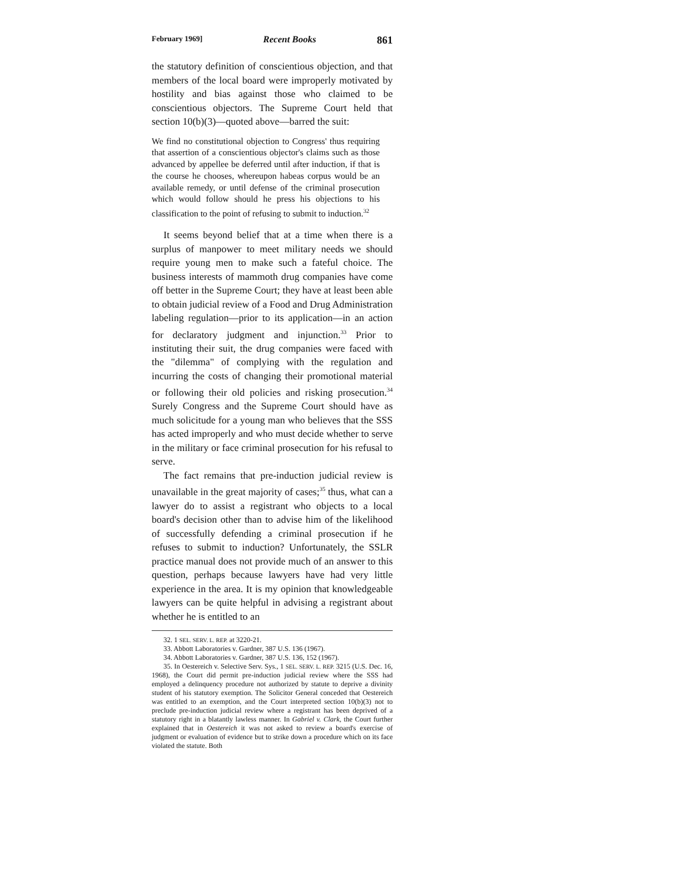February 1969] Recent Books 861
the statutory definition of conscientious objection, and that members of the local board were improperly motivated by hostility and bias against those who claimed to be conscientious objectors. The Supreme Court held that section 10(b)(3)—quoted above—barred the suit:
We find no constitutional objection to Congress' thus requiring that assertion of a conscientious objector's claims such as those advanced by appellee be deferred until after induction, if that is the course he chooses, whereupon habeas corpus would be an available remedy, or until defense of the criminal prosecution which would follow should he press his objections to his classification to the point of refusing to submit to induction.<sup>32</sup>
It seems beyond belief that at a time when there is a surplus of manpower to meet military needs we should require young men to make such a fateful choice. The business interests of mammoth drug companies have come off better in the Supreme Court; they have at least been able to obtain judicial review of a Food and Drug Administration labeling regulation—prior to its application—in an action for declaratory judgment and injunction.<sup>33</sup> Prior to instituting their suit, the drug companies were faced with the "dilemma" of complying with the regulation and incurring the costs of changing their promotional material or following their old policies and risking prosecution.<sup>34</sup> Surely Congress and the Supreme Court should have as much solicitude for a young man who believes that the SSS has acted improperly and who must decide whether to serve in the military or face criminal prosecution for his refusal to serve.
The fact remains that pre-induction judicial review is unavailable in the great majority of cases;<sup>35</sup> thus, what can a lawyer do to assist a registrant who objects to a local board's decision other than to advise him of the likelihood of successfully defending a criminal prosecution if he refuses to submit to induction? Unfortunately, the SSLR practice manual does not provide much of an answer to this question, perhaps because lawyers have had very little experience in the area. It is my opinion that knowledgeable lawyers can be quite helpful in advising a registrant about whether he is entitled to an
32. 1 SEL. SERV. L. REP. at 3220-21.
33. Abbott Laboratories v. Gardner, 387 U.S. 136 (1967).
34. Abbott Laboratories v. Gardner, 387 U.S. 136, 152 (1967).
35. In Oestereich v. Selective Serv. Sys., 1 SEL. SERV. L. REP. 3215 (U.S. Dec. 16, 1968), the Court did permit pre-induction judicial review where the SSS had employed a delinquency procedure not authorized by statute to deprive a divinity student of his statutory exemption. The Solicitor General conceded that Oestereich was entitled to an exemption, and the Court interpreted section 10(b)(3) not to preclude pre-induction judicial review where a registrant has been deprived of a statutory right in a blatantly lawless manner. In Gabriel v. Clark, the Court further explained that in Oestereich it was not asked to review a board's exercise of judgment or evaluation of evidence but to strike down a procedure which on its face violated the statute. Both